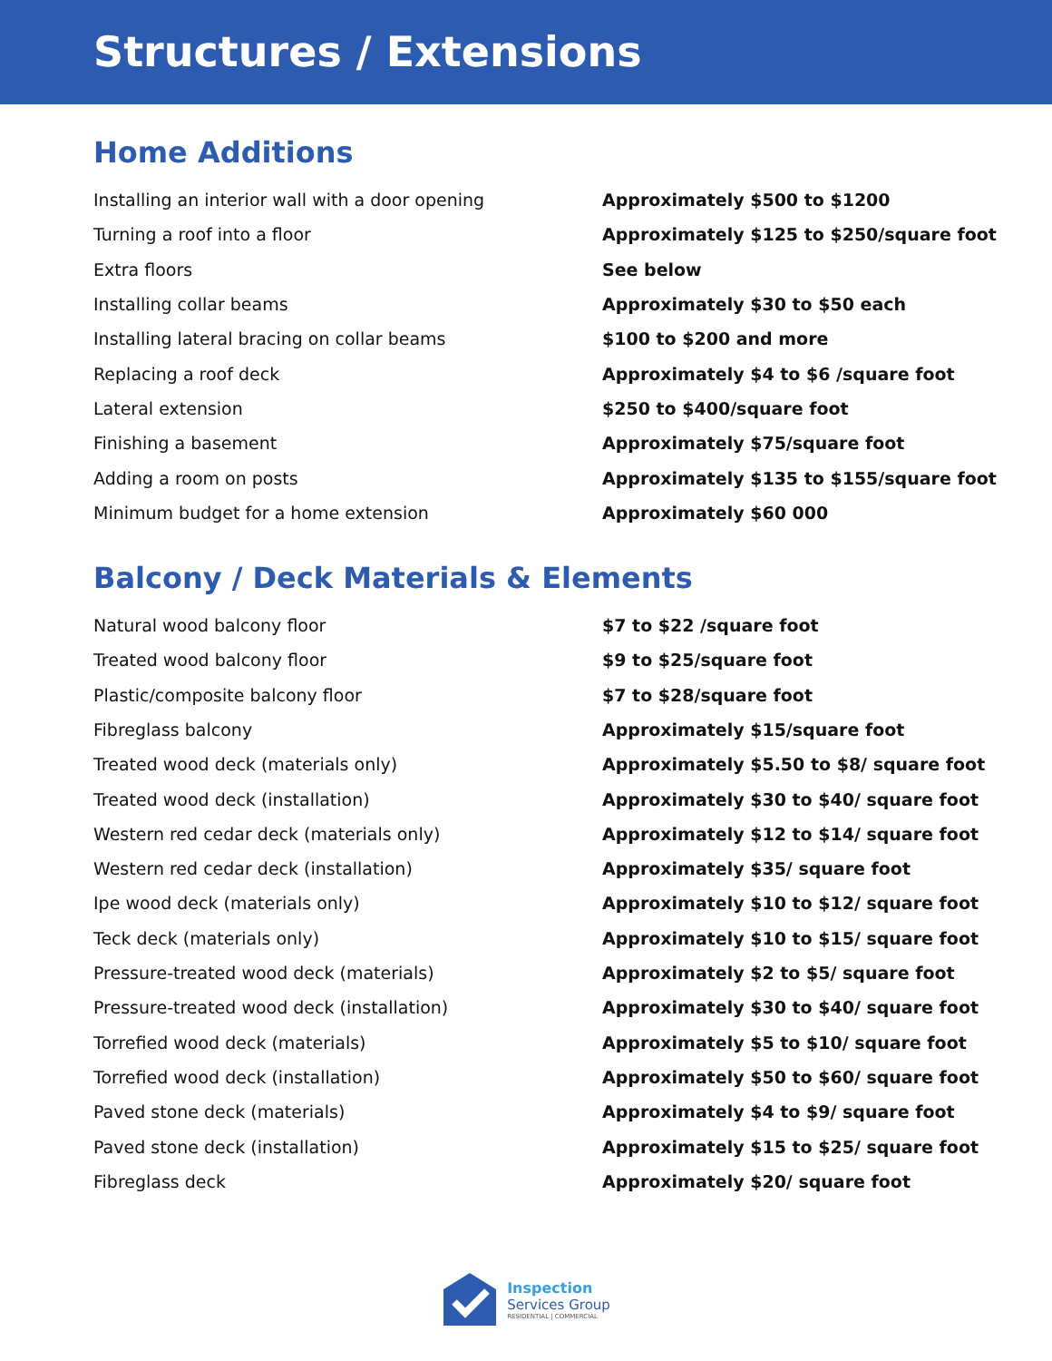Structures / Extensions
Home Additions
| Installing an interior wall with a door opening | Approximately $500 to $1200 |
| Turning a roof into a floor | Approximately $125 to $250/square foot |
| Extra floors | See below |
| Installing collar beams | Approximately $30 to $50 each |
| Installing lateral bracing on collar beams | $100 to $200 and more |
| Replacing a roof deck | Approximately $4 to $6 /square foot |
| Lateral extension | $250 to $400/square foot |
| Finishing a basement | Approximately $75/square foot |
| Adding a room on posts | Approximately $135 to $155/square foot |
| Minimum budget for a home extension | Approximately $60 000 |
Balcony / Deck Materials & Elements
| Natural wood balcony floor | $7 to $22 /square foot |
| Treated wood balcony floor | $9 to $25/square foot |
| Plastic/composite balcony floor | $7 to $28/square foot |
| Fibreglass balcony | Approximately $15/square foot |
| Treated wood deck (materials only) | Approximately $5.50 to $8/ square foot |
| Treated wood deck (installation) | Approximately $30 to $40/ square foot |
| Western red cedar deck (materials only) | Approximately $12 to $14/ square foot |
| Western red cedar deck (installation) | Approximately $35/ square foot |
| Ipe wood deck (materials only) | Approximately $10 to $12/ square foot |
| Teck deck (materials only) | Approximately $10 to $15/ square foot |
| Pressure-treated wood deck (materials) | Approximately $2 to $5/ square foot |
| Pressure-treated wood deck (installation) | Approximately $30 to $40/ square foot |
| Torrefied wood deck (materials) | Approximately $5 to $10/ square foot |
| Torrefied wood deck (installation) | Approximately $50 to $60/ square foot |
| Paved stone deck (materials) | Approximately $4 to $9/ square foot |
| Paved stone deck (installation) | Approximately $15 to $25/ square foot |
| Fibreglass deck | Approximately $20/ square foot |
Inspection
Services Group
RESIDENTIAL | COMMERCIAL